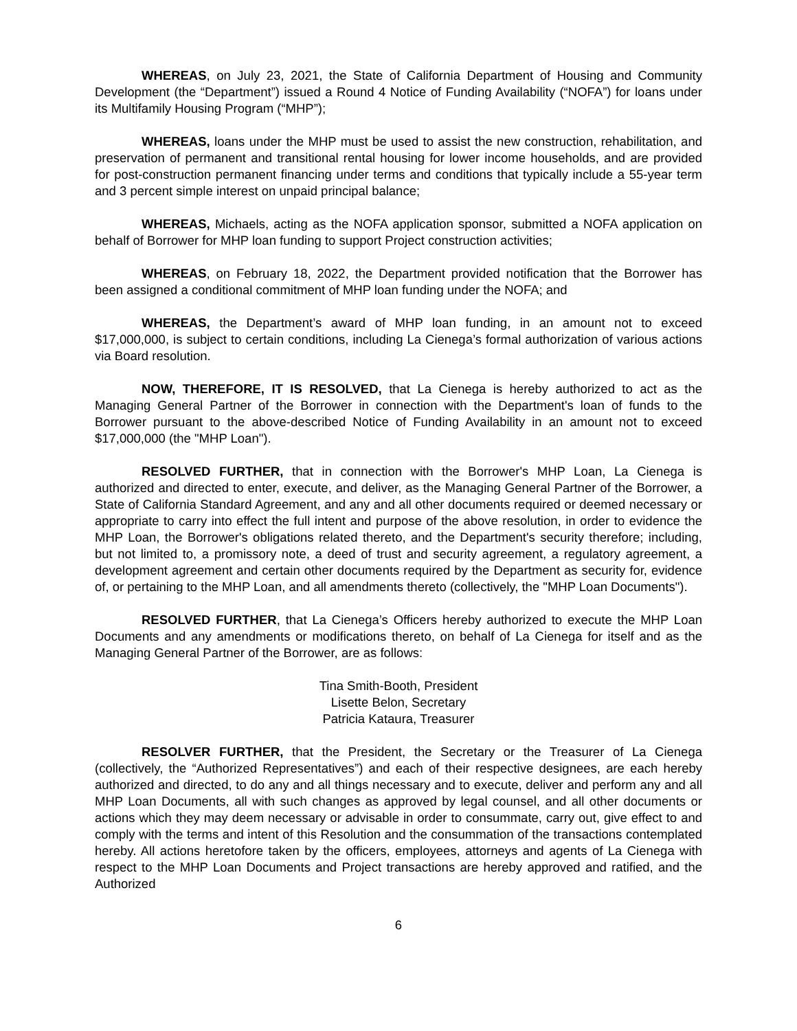WHEREAS, on July 23, 2021, the State of California Department of Housing and Community Development (the “Department”) issued a Round 4 Notice of Funding Availability (“NOFA”) for loans under its Multifamily Housing Program (“MHP”);
WHEREAS, loans under the MHP must be used to assist the new construction, rehabilitation, and preservation of permanent and transitional rental housing for lower income households, and are provided for post-construction permanent financing under terms and conditions that typically include a 55-year term and 3 percent simple interest on unpaid principal balance;
WHEREAS, Michaels, acting as the NOFA application sponsor, submitted a NOFA application on behalf of Borrower for MHP loan funding to support Project construction activities;
WHEREAS, on February 18, 2022, the Department provided notification that the Borrower has been assigned a conditional commitment of MHP loan funding under the NOFA; and
WHEREAS, the Department’s award of MHP loan funding, in an amount not to exceed $17,000,000, is subject to certain conditions, including La Cienega’s formal authorization of various actions via Board resolution.
NOW, THEREFORE, IT IS RESOLVED, that La Cienega is hereby authorized to act as the Managing General Partner of the Borrower in connection with the Department's loan of funds to the Borrower pursuant to the above-described Notice of Funding Availability in an amount not to exceed $17,000,000 (the "MHP Loan").
RESOLVED FURTHER, that in connection with the Borrower's MHP Loan, La Cienega is authorized and directed to enter, execute, and deliver, as the Managing General Partner of the Borrower, a State of California Standard Agreement, and any and all other documents required or deemed necessary or appropriate to carry into effect the full intent and purpose of the above resolution, in order to evidence the MHP Loan, the Borrower's obligations related thereto, and the Department's security therefore; including, but not limited to, a promissory note, a deed of trust and security agreement, a regulatory agreement, a development agreement and certain other documents required by the Department as security for, evidence of, or pertaining to the MHP Loan, and all amendments thereto (collectively, the "MHP Loan Documents").
RESOLVED FURTHER, that La Cienega’s Officers hereby authorized to execute the MHP Loan Documents and any amendments or modifications thereto, on behalf of La Cienega for itself and as the Managing General Partner of the Borrower, are as follows:
Tina Smith-Booth, President
Lisette Belon, Secretary
Patricia Kataura, Treasurer
RESOLVER FURTHER, that the President, the Secretary or the Treasurer of La Cienega (collectively, the “Authorized Representatives”) and each of their respective designees, are each hereby authorized and directed, to do any and all things necessary and to execute, deliver and perform any and all MHP Loan Documents, all with such changes as approved by legal counsel, and all other documents or actions which they may deem necessary or advisable in order to consummate, carry out, give effect to and comply with the terms and intent of this Resolution and the consummation of the transactions contemplated hereby. All actions heretofore taken by the officers, employees, attorneys and agents of La Cienega with respect to the MHP Loan Documents and Project transactions are hereby approved and ratified, and the Authorized
6